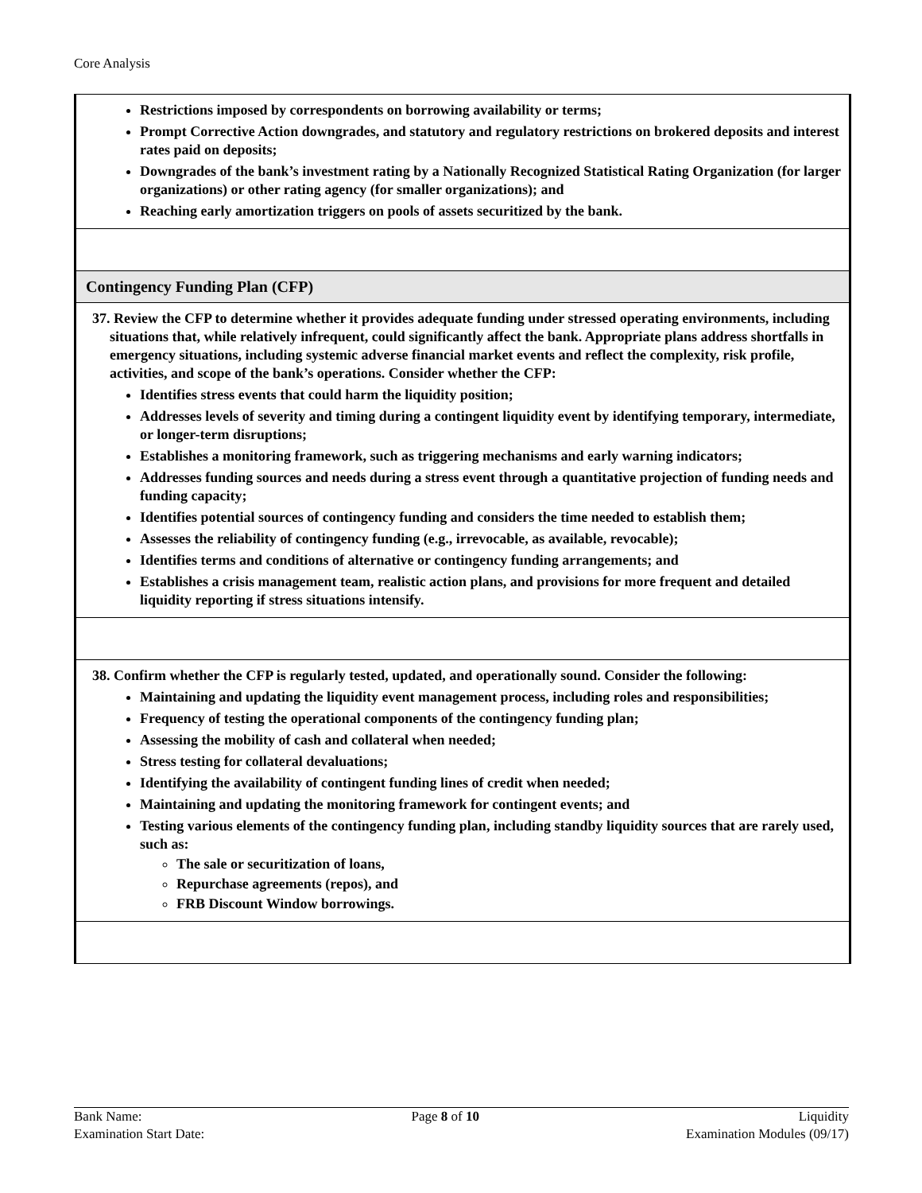Core Analysis
| Restrictions imposed by correspondents on borrowing availability or terms; Prompt Corrective Action downgrades, and statutory and regulatory restrictions on brokered deposits and interest rates paid on deposits; Downgrades of the bank’s investment rating by a Nationally Recognized Statistical Rating Organization (for larger organizations) or other rating agency (for smaller organizations); and Reaching early amortization triggers on pools of assets securitized by the bank. |
| Contingency Funding Plan (CFP) |
| 37. Review the CFP to determine whether it provides adequate funding under stressed operating environments, including situations that, while relatively infrequent, could significantly affect the bank. Appropriate plans address shortfalls in emergency situations, including systemic adverse financial market events and reflect the complexity, risk profile, activities, and scope of the bank’s operations. Consider whether the CFP: Identifies stress events that could harm the liquidity position; Addresses levels of severity and timing during a contingent liquidity event by identifying temporary, intermediate, or longer-term disruptions; Establishes a monitoring framework, such as triggering mechanisms and early warning indicators; Addresses funding sources and needs during a stress event through a quantitative projection of funding needs and funding capacity; Identifies potential sources of contingency funding and considers the time needed to establish them; Assesses the reliability of contingency funding (e.g., irrevocable, as available, revocable); Identifies terms and conditions of alternative or contingency funding arrangements; and Establishes a crisis management team, realistic action plans, and provisions for more frequent and detailed liquidity reporting if stress situations intensify. |
| 38. Confirm whether the CFP is regularly tested, updated, and operationally sound. Consider the following: Maintaining and updating the liquidity event management process, including roles and responsibilities; Frequency of testing the operational components of the contingency funding plan; Assessing the mobility of cash and collateral when needed; Stress testing for collateral devaluations; Identifying the availability of contingent funding lines of credit when needed; Maintaining and updating the monitoring framework for contingent events; and Testing various elements of the contingency funding plan, including standby liquidity sources that are rarely used, such as: The sale or securitization of loans, Repurchase agreements (repos), and FRB Discount Window borrowings. |
Bank Name:
Examination Start Date:
Page 8 of 10 Liquidity
Examination Modules (09/17)